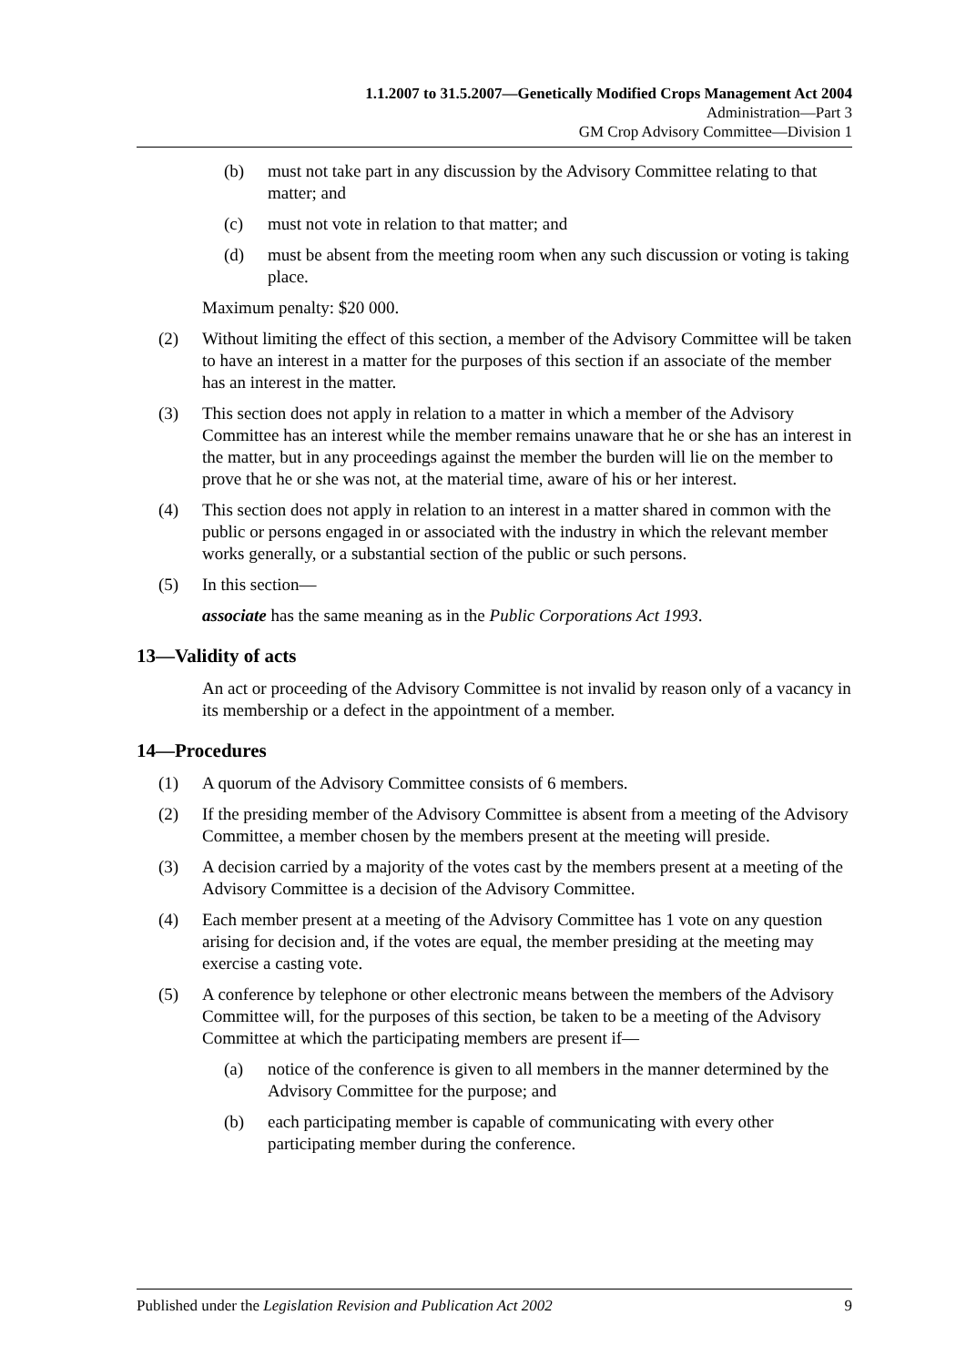1.1.2007 to 31.5.2007—Genetically Modified Crops Management Act 2004
Administration—Part 3
GM Crop Advisory Committee—Division 1
(b) must not take part in any discussion by the Advisory Committee relating to that matter; and
(c) must not vote in relation to that matter; and
(d) must be absent from the meeting room when any such discussion or voting is taking place.
Maximum penalty: $20 000.
(2) Without limiting the effect of this section, a member of the Advisory Committee will be taken to have an interest in a matter for the purposes of this section if an associate of the member has an interest in the matter.
(3) This section does not apply in relation to a matter in which a member of the Advisory Committee has an interest while the member remains unaware that he or she has an interest in the matter, but in any proceedings against the member the burden will lie on the member to prove that he or she was not, at the material time, aware of his or her interest.
(4) This section does not apply in relation to an interest in a matter shared in common with the public or persons engaged in or associated with the industry in which the relevant member works generally, or a substantial section of the public or such persons.
(5) In this section—
associate has the same meaning as in the Public Corporations Act 1993.
13—Validity of acts
An act or proceeding of the Advisory Committee is not invalid by reason only of a vacancy in its membership or a defect in the appointment of a member.
14—Procedures
(1) A quorum of the Advisory Committee consists of 6 members.
(2) If the presiding member of the Advisory Committee is absent from a meeting of the Advisory Committee, a member chosen by the members present at the meeting will preside.
(3) A decision carried by a majority of the votes cast by the members present at a meeting of the Advisory Committee is a decision of the Advisory Committee.
(4) Each member present at a meeting of the Advisory Committee has 1 vote on any question arising for decision and, if the votes are equal, the member presiding at the meeting may exercise a casting vote.
(5) A conference by telephone or other electronic means between the members of the Advisory Committee will, for the purposes of this section, be taken to be a meeting of the Advisory Committee at which the participating members are present if—
(a) notice of the conference is given to all members in the manner determined by the Advisory Committee for the purpose; and
(b) each participating member is capable of communicating with every other participating member during the conference.
Published under the Legislation Revision and Publication Act 2002 9